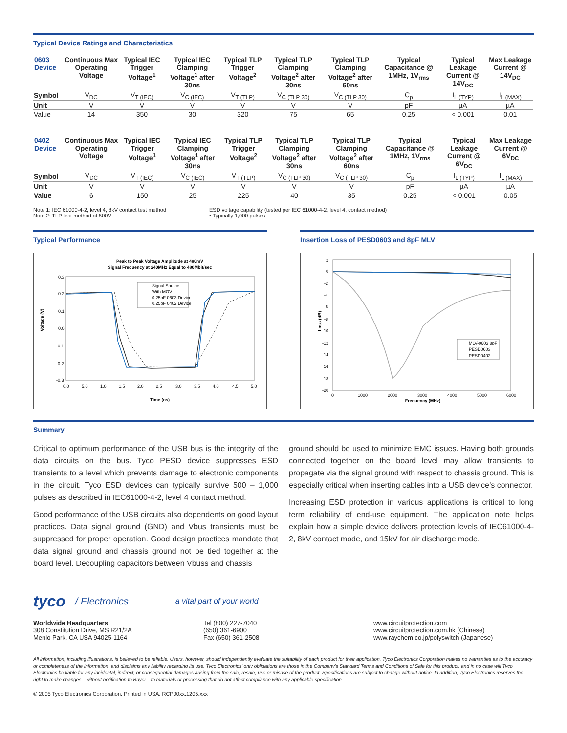Typical Device Ratings and Characteristics
| 0603 Device | Continuous Max Operating Voltage | Typical IEC Trigger Voltage<sup>1</sup> | Typical IEC Clamping Voltage<sup>1</sup> after 30ns | Typical TLP Trigger Voltage<sup>2</sup> | Typical TLP Clamping Voltage<sup>2</sup> after 30ns | Typical TLP Clamping Voltage<sup>2</sup> after 60ns | Typical Capacitance @ 1MHz, 1V<sub>rms</sub> | Typical Leakage Current @ 14V<sub>DC</sub> | Max Leakage Current @ 14V<sub>DC</sub> |
| --- | --- | --- | --- | --- | --- | --- | --- | --- | --- |
| Symbol | V<sub>DC</sub> | V<sub>T (IEC)</sub> | V<sub>C (IEC)</sub> | V<sub>T (TLP)</sub> | V<sub>C (TLP 30)</sub> | V<sub>C (TLP 30)</sub> | C<sub>p</sub> | I<sub>L (TYP)</sub> | I<sub>L (MAX)</sub> |
| Unit | V | V | V | V | V | V | pF | µA | µA |
| Value | 14 | 350 | 30 | 320 | 75 | 65 | 0.25 | < 0.001 | 0.01 |
| 0402 Device | Continuous Max Operating Voltage | Typical IEC Trigger Voltage<sup>1</sup> | Typical IEC Clamping Voltage<sup>1</sup> after 30ns | Typical TLP Trigger Voltage<sup>2</sup> | Typical TLP Clamping Voltage<sup>2</sup> after 30ns | Typical TLP Clamping Voltage<sup>2</sup> after 60ns | Typical Capacitance @ 1MHz, 1V<sub>rms</sub> | Typical Leakage Current @ 6V<sub>DC</sub> | Max Leakage Current @ 6V<sub>DC</sub> |
| --- | --- | --- | --- | --- | --- | --- | --- | --- | --- |
| Symbol | V<sub>DC</sub> | V<sub>T (IEC)</sub> | V<sub>C (IEC)</sub> | V<sub>T (TLP)</sub> | V<sub>C (TLP 30)</sub> | V<sub>C (TLP 30)</sub> | C<sub>p</sub> | I<sub>L (TYP)</sub> | I<sub>L (MAX)</sub> |
| Unit | V | V | V | V | V | V | pF | µA | µA |
| Value | 6 | 150 | 25 | 225 | 40 | 35 | 0.25 | < 0.001 | 0.05 |
Note 1: IEC 61000-4-2, level 4, 8kV contact test method
Note 2: TLP test method at 500V
ESD voltage capability (tested per IEC 61000-4-2, level 4, contact method)
• Typically 1,000 pulses
Typical Performance
Peak to Peak Voltage Amplitude at 480mV
Signal Frequency at 240MHz Equal to 480Mbit/sec
Voltage (V)
Time (ns)
Signal Source
With MOV
0.25pF 0603 Device
0.25pF 0402 Device
0.3
0.2
0.1
0.0
-0.1
-0.2
-0.3
0.0
5.0
1.0
1.5
2.0
2.5
3.0
3.5
4.0
4.5
5.0
Insertion Loss of PESD0603 and 8pF MLV
Loss (dB)
Frequency (MHz)
2
0
-2
-4
-6
-8
-10
-12
-14
-16
-18
-20
0
1000
2000
3000
4000
5000
6000
MLV-0603 8pF
PESD0603
PESD0402
Summary
Critical to optimum performance of the USB bus is the integrity of the data circuits on the bus. Tyco PESD device suppresses ESD transients to a level which prevents damage to electronic components in the circuit. Tyco ESD devices can typically survive 500 – 1,000 pulses as described in IEC61000-4-2, level 4 contact method.
Good performance of the USB circuits also dependents on good layout practices. Data signal ground (GND) and Vbus transients must be suppressed for proper operation. Good design practices mandate that data signal ground and chassis ground not be tied together at the board level. Decoupling capacitors between Vbuss and chassis
ground should be used to minimize EMC issues. Having both grounds connected together on the board level may allow transients to propagate via the signal ground with respect to chassis ground. This is especially critical when inserting cables into a USB device’s connector.
Increasing ESD protection in various applications is critical to long term reliability of end-use equipment. The application note helps explain how a simple device delivers protection levels of IEC61000-4-2, 8kV contact mode, and 15kV for air discharge mode.
tyco / Electronics a vital part of your world
Worldwide Headquarters
308 Constitution Drive, MS R21/2A
Menlo Park, CA USA 94025-1164
Tel (800) 227-7040
(650) 361-6900
Fax (650) 361-2508
www.circuitprotection.com
www.circuitprotection.com.hk (Chinese)
www.raychem.co.jp/polyswitch (Japanese)
All information, including illustrations, is believed to be reliable. Users, however, should independently evaluate the suitability of each product for their application. Tyco Electronics Corporation makes no warranties as to the accuracy or completeness of the information, and disclaims any liability regarding its use. Tyco Electronics’ only obligations are those in the Company’s Standard Terms and Conditions of Sale for this product, and in no case will Tyco Electronics be liable for any incidental, indirect, or consequential damages arising from the sale, resale, use or misuse of the product. Specifications are subject to change without notice. In addition, Tyco Electronics reserves the right to make changes—without notification to Buyer—to materials or processing that do not affect compliance with any applicable specification.
© 2005 Tyco Electronics Corporation. Printed in USA. RCP00xx.1205.xxx